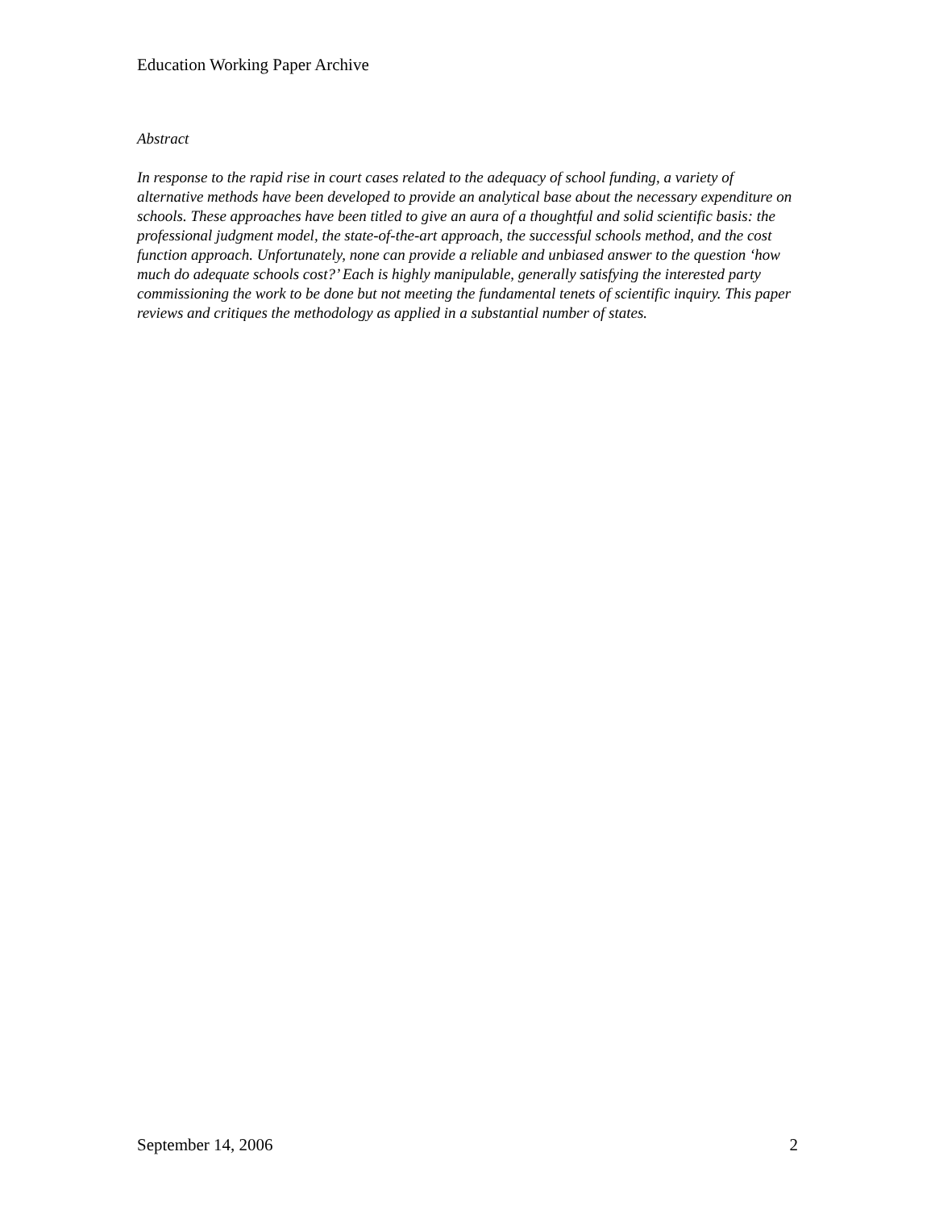Education Working Paper Archive
Abstract
In response to the rapid rise in court cases related to the adequacy of school funding, a variety of alternative methods have been developed to provide an analytical base about the necessary expenditure on schools. These approaches have been titled to give an aura of a thoughtful and solid scientific basis: the professional judgment model, the state-of-the-art approach, the successful schools method, and the cost function approach. Unfortunately, none can provide a reliable and unbiased answer to the question ‘how much do adequate schools cost?’ Each is highly manipulable, generally satisfying the interested party commissioning the work to be done but not meeting the fundamental tenets of scientific inquiry. This paper reviews and critiques the methodology as applied in a substantial number of states.
September 14, 2006 2